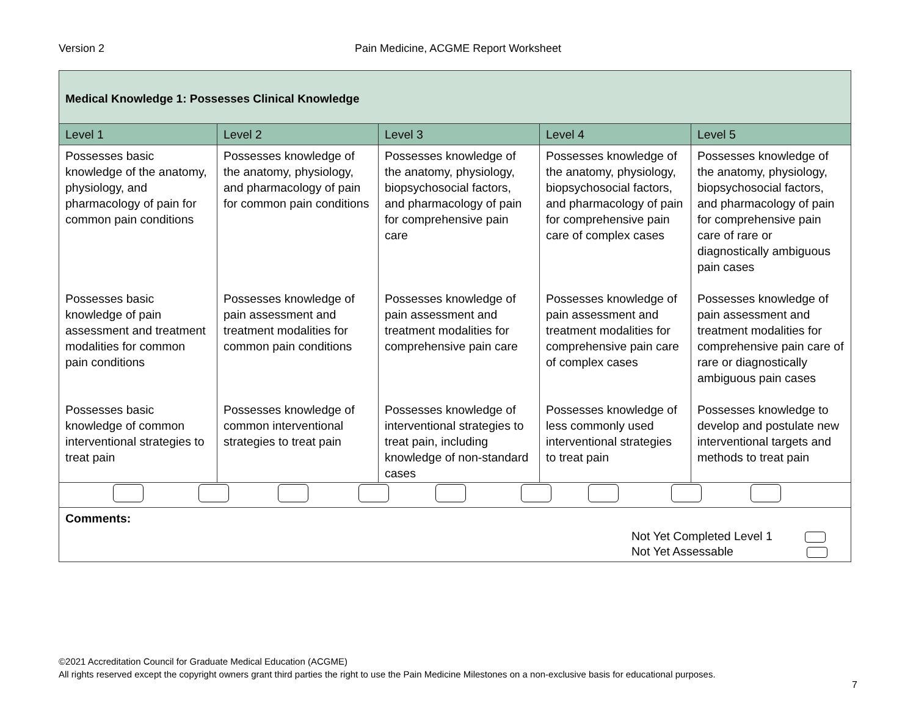Version 2
Pain Medicine, ACGME Report Worksheet
| Medical Knowledge 1: Possesses Clinical Knowledge | | | | |
| Level 1 | Level 2 | Level 3 | Level 4 | Level 5 |
| Possesses basic knowledge of the anatomy, physiology, and pharmacology of pain for common pain conditions | Possesses knowledge of the anatomy, physiology, and pharmacology of pain for common pain conditions | Possesses knowledge of the anatomy, physiology, biopsychosocial factors, and pharmacology of pain for comprehensive pain care | Possesses knowledge of the anatomy, physiology, biopsychosocial factors, and pharmacology of pain for comprehensive pain care of complex cases | Possesses knowledge of the anatomy, physiology, biopsychosocial factors, and pharmacology of pain for comprehensive pain care of rare or diagnostically ambiguous pain cases |
| Possesses basic knowledge of pain assessment and treatment modalities for common pain conditions | Possesses knowledge of pain assessment and treatment modalities for common pain conditions | Possesses knowledge of pain assessment and treatment modalities for comprehensive pain care | Possesses knowledge of pain assessment and treatment modalities for comprehensive pain care of complex cases | Possesses knowledge of pain assessment and treatment modalities for comprehensive pain care of rare or diagnostically ambiguous pain cases |
| Possesses basic knowledge of common interventional strategies to treat pain | Possesses knowledge of common interventional strategies to treat pain | Possesses knowledge of interventional strategies to treat pain, including knowledge of non-standard cases | Possesses knowledge of less commonly used interventional strategies to treat pain | Possesses knowledge to develop and postulate new interventional targets and methods to treat pain |
| Comments: Not Yet Completed Level 1 Not Yet Assessable | | | | |
©2021 Accreditation Council for Graduate Medical Education (ACGME)
All rights reserved except the copyright owners grant third parties the right to use the Pain Medicine Milestones on a non-exclusive basis for educational purposes.
7